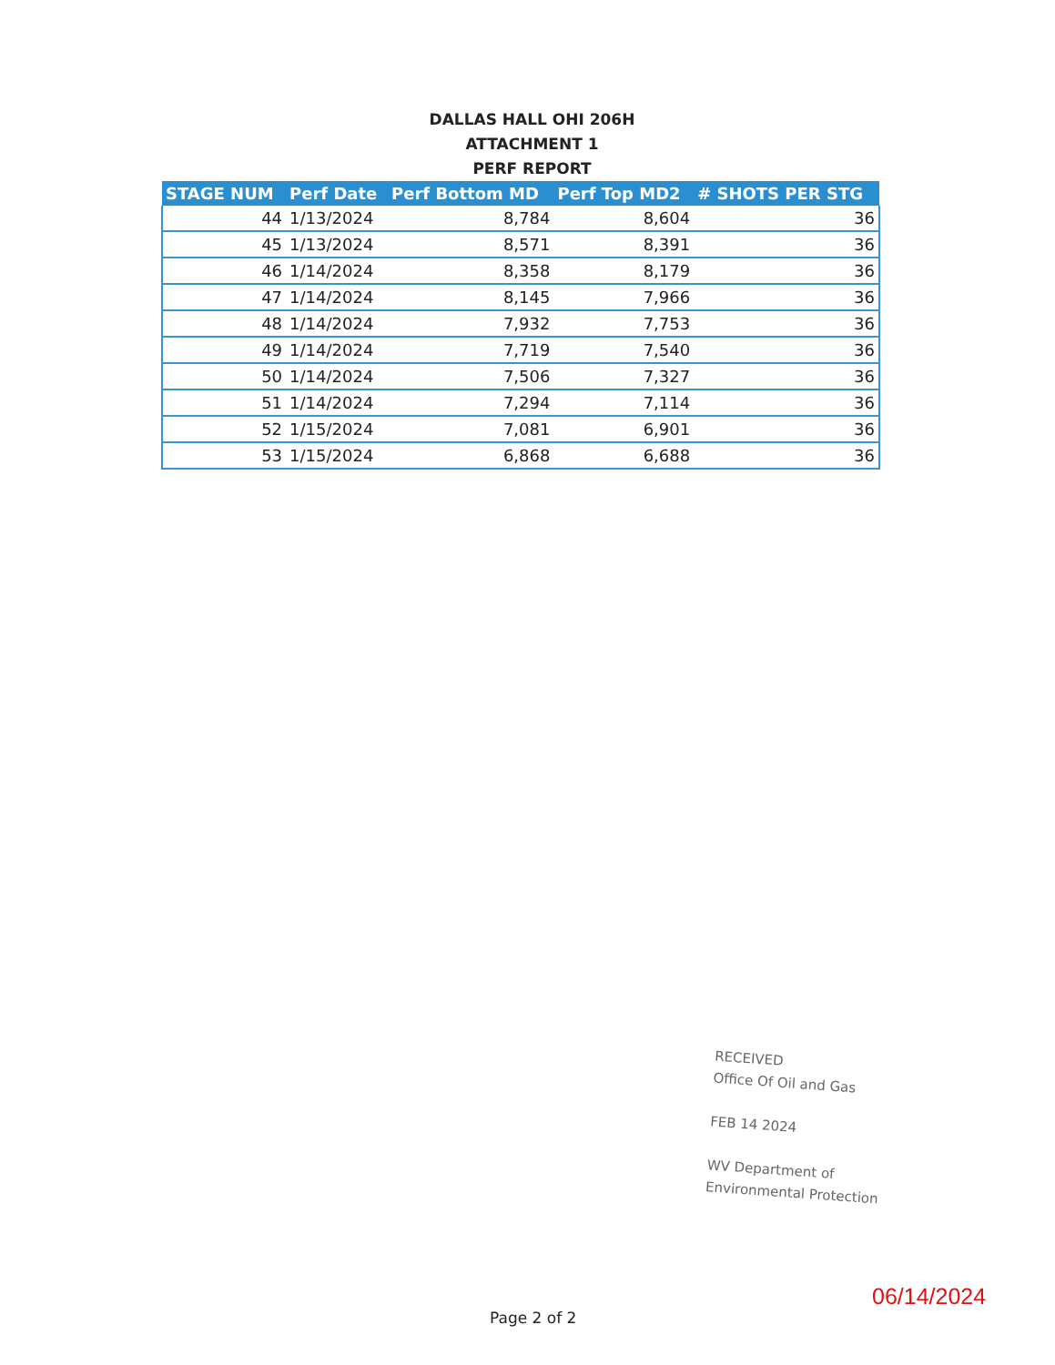DALLAS HALL OHI 206H
ATTACHMENT 1
PERF REPORT
| STAGE NUM | Perf Date | Perf Bottom MD | Perf Top MD2 | # SHOTS PER STG |
| --- | --- | --- | --- | --- |
| 44 | 1/13/2024 | 8,784 | 8,604 | 36 |
| 45 | 1/13/2024 | 8,571 | 8,391 | 36 |
| 46 | 1/14/2024 | 8,358 | 8,179 | 36 |
| 47 | 1/14/2024 | 8,145 | 7,966 | 36 |
| 48 | 1/14/2024 | 7,932 | 7,753 | 36 |
| 49 | 1/14/2024 | 7,719 | 7,540 | 36 |
| 50 | 1/14/2024 | 7,506 | 7,327 | 36 |
| 51 | 1/14/2024 | 7,294 | 7,114 | 36 |
| 52 | 1/15/2024 | 7,081 | 6,901 | 36 |
| 53 | 1/15/2024 | 6,868 | 6,688 | 36 |
RECEIVED
Office Of Oil and Gas
FEB 14 2024
WV Department of
Environmental Protection
06/14/2024
Page 2 of 2